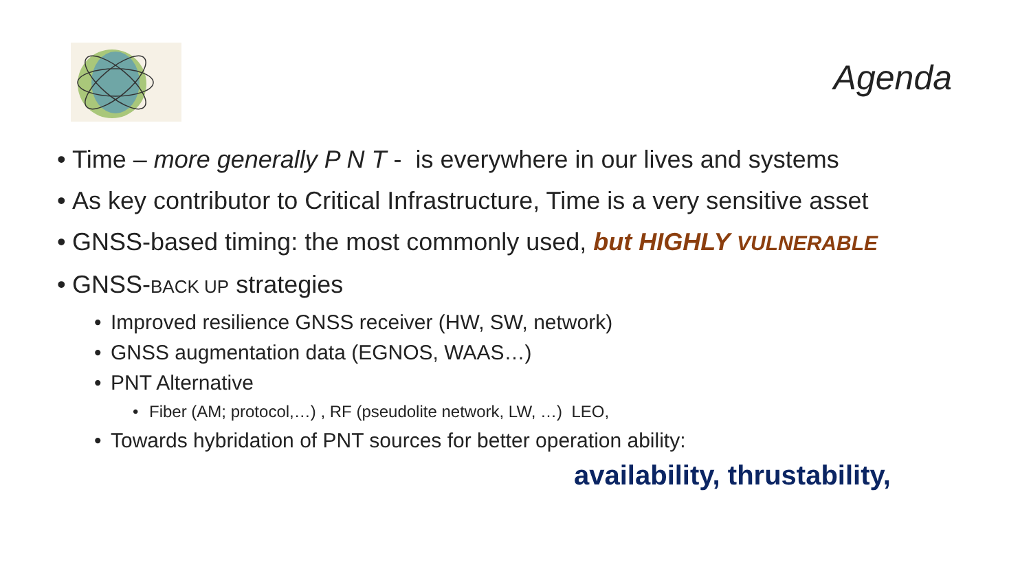Agenda
Time – more generally P N T - is everywhere in our lives and systems
As key contributor to Critical Infrastructure, Time is a very sensitive asset
GNSS-based timing: the most commonly used, but HIGHLY VULNERABLE
GNSS-BACK UP strategies
Improved resilience GNSS receiver (HW, SW, network)
GNSS augmentation data (EGNOS, WAAS…)
PNT Alternative
Fiber (AM; protocol,…) , RF (pseudolite network, LW, …) LEO,
Towards hybridation of PNT sources for better operation ability:
availability, thrustability,